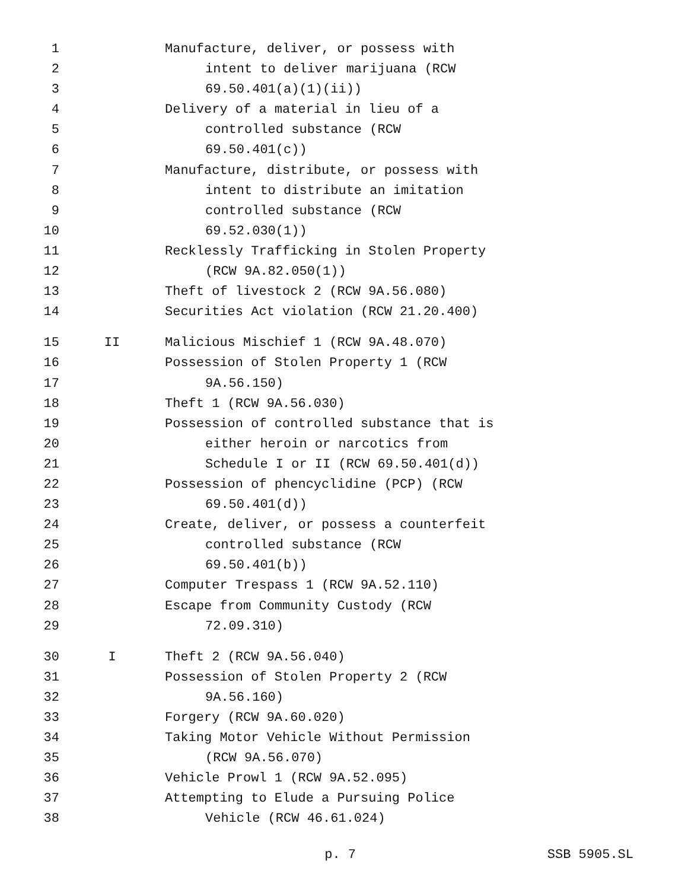1 Manufacture, deliver, or possess with
2 intent to deliver marijuana (RCW
3 69.50.401(a)(1)(ii))
4 Delivery of a material in lieu of a
5 controlled substance (RCW
6 69.50.401(c))
7 Manufacture, distribute, or possess with
8 intent to distribute an imitation
9 controlled substance (RCW
10 69.52.030(1))
11 Recklessly Trafficking in Stolen Property
12 (RCW 9A.82.050(1))
13 Theft of livestock 2 (RCW 9A.56.080)
14 Securities Act violation (RCW 21.20.400)
15 II Malicious Mischief 1 (RCW 9A.48.070)
16 Possession of Stolen Property 1 (RCW
17 9A.56.150)
18 Theft 1 (RCW 9A.56.030)
19 Possession of controlled substance that is
20 either heroin or narcotics from
21 Schedule I or II (RCW 69.50.401(d))
22 Possession of phencyclidine (PCP) (RCW
23 69.50.401(d))
24 Create, deliver, or possess a counterfeit
25 controlled substance (RCW
26 69.50.401(b))
27 Computer Trespass 1 (RCW 9A.52.110)
28 Escape from Community Custody (RCW
29 72.09.310)
30 I Theft 2 (RCW 9A.56.040)
31 Possession of Stolen Property 2 (RCW
32 9A.56.160)
33 Forgery (RCW 9A.60.020)
34 Taking Motor Vehicle Without Permission
35 (RCW 9A.56.070)
36 Vehicle Prowl 1 (RCW 9A.52.095)
37 Attempting to Elude a Pursuing Police
38 Vehicle (RCW 46.61.024)
p. 7 SSB 5905.SL